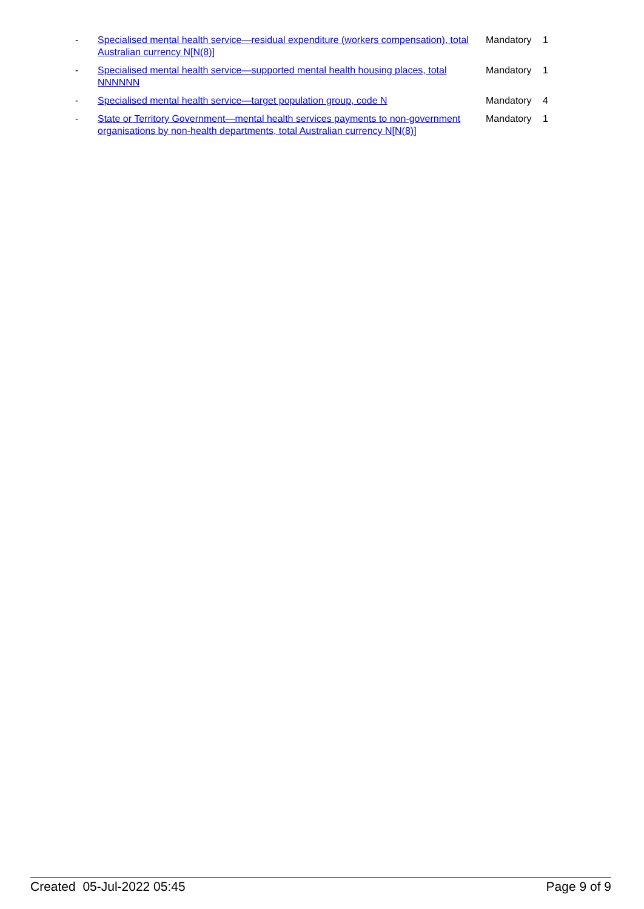| - | Specialised mental health service—residual expenditure (workers compensation), total Australian currency N[N(8)] | Mandatory | 1 |
| - | Specialised mental health service—supported mental health housing places, total NNNNNN | Mandatory | 1 |
| - | Specialised mental health service—target population group, code N | Mandatory | 4 |
| - | State or Territory Government—mental health services payments to non-government organisations by non-health departments, total Australian currency N[N(8)] | Mandatory | 1 |
Created 05-Jul-2022 05:45 Page 9 of 9